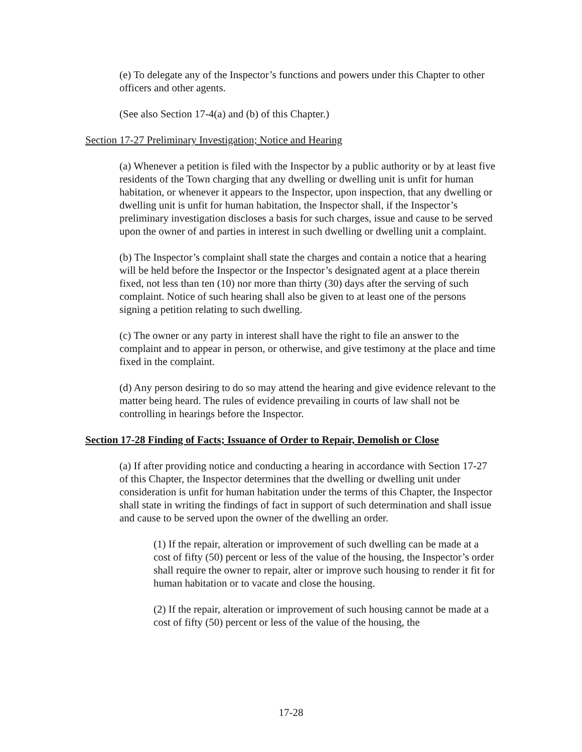(e) To delegate any of the Inspector’s functions and powers under this Chapter to other officers and other agents.
(See also Section 17-4(a) and (b) of this Chapter.)
Section 17-27 Preliminary Investigation; Notice and Hearing
(a) Whenever a petition is filed with the Inspector by a public authority or by at least five residents of the Town charging that any dwelling or dwelling unit is unfit for human habitation, or whenever it appears to the Inspector, upon inspection, that any dwelling or dwelling unit is unfit for human habitation, the Inspector shall, if the Inspector’s preliminary investigation discloses a basis for such charges, issue and cause to be served upon the owner of and parties in interest in such dwelling or dwelling unit a complaint.
(b) The Inspector’s complaint shall state the charges and contain a notice that a hearing will be held before the Inspector or the Inspector’s designated agent at a place therein fixed, not less than ten (10) nor more than thirty (30) days after the serving of such complaint. Notice of such hearing shall also be given to at least one of the persons signing a petition relating to such dwelling.
(c) The owner or any party in interest shall have the right to file an answer to the complaint and to appear in person, or otherwise, and give testimony at the place and time fixed in the complaint.
(d) Any person desiring to do so may attend the hearing and give evidence relevant to the matter being heard. The rules of evidence prevailing in courts of law shall not be controlling in hearings before the Inspector.
Section 17-28 Finding of Facts; Issuance of Order to Repair, Demolish or Close
(a) If after providing notice and conducting a hearing in accordance with Section 17-27 of this Chapter, the Inspector determines that the dwelling or dwelling unit under consideration is unfit for human habitation under the terms of this Chapter, the Inspector shall state in writing the findings of fact in support of such determination and shall issue and cause to be served upon the owner of the dwelling an order.
(1) If the repair, alteration or improvement of such dwelling can be made at a cost of fifty (50) percent or less of the value of the housing, the Inspector’s order shall require the owner to repair, alter or improve such housing to render it fit for human habitation or to vacate and close the housing.
(2) If the repair, alteration or improvement of such housing cannot be made at a cost of fifty (50) percent or less of the value of the housing, the
17-28